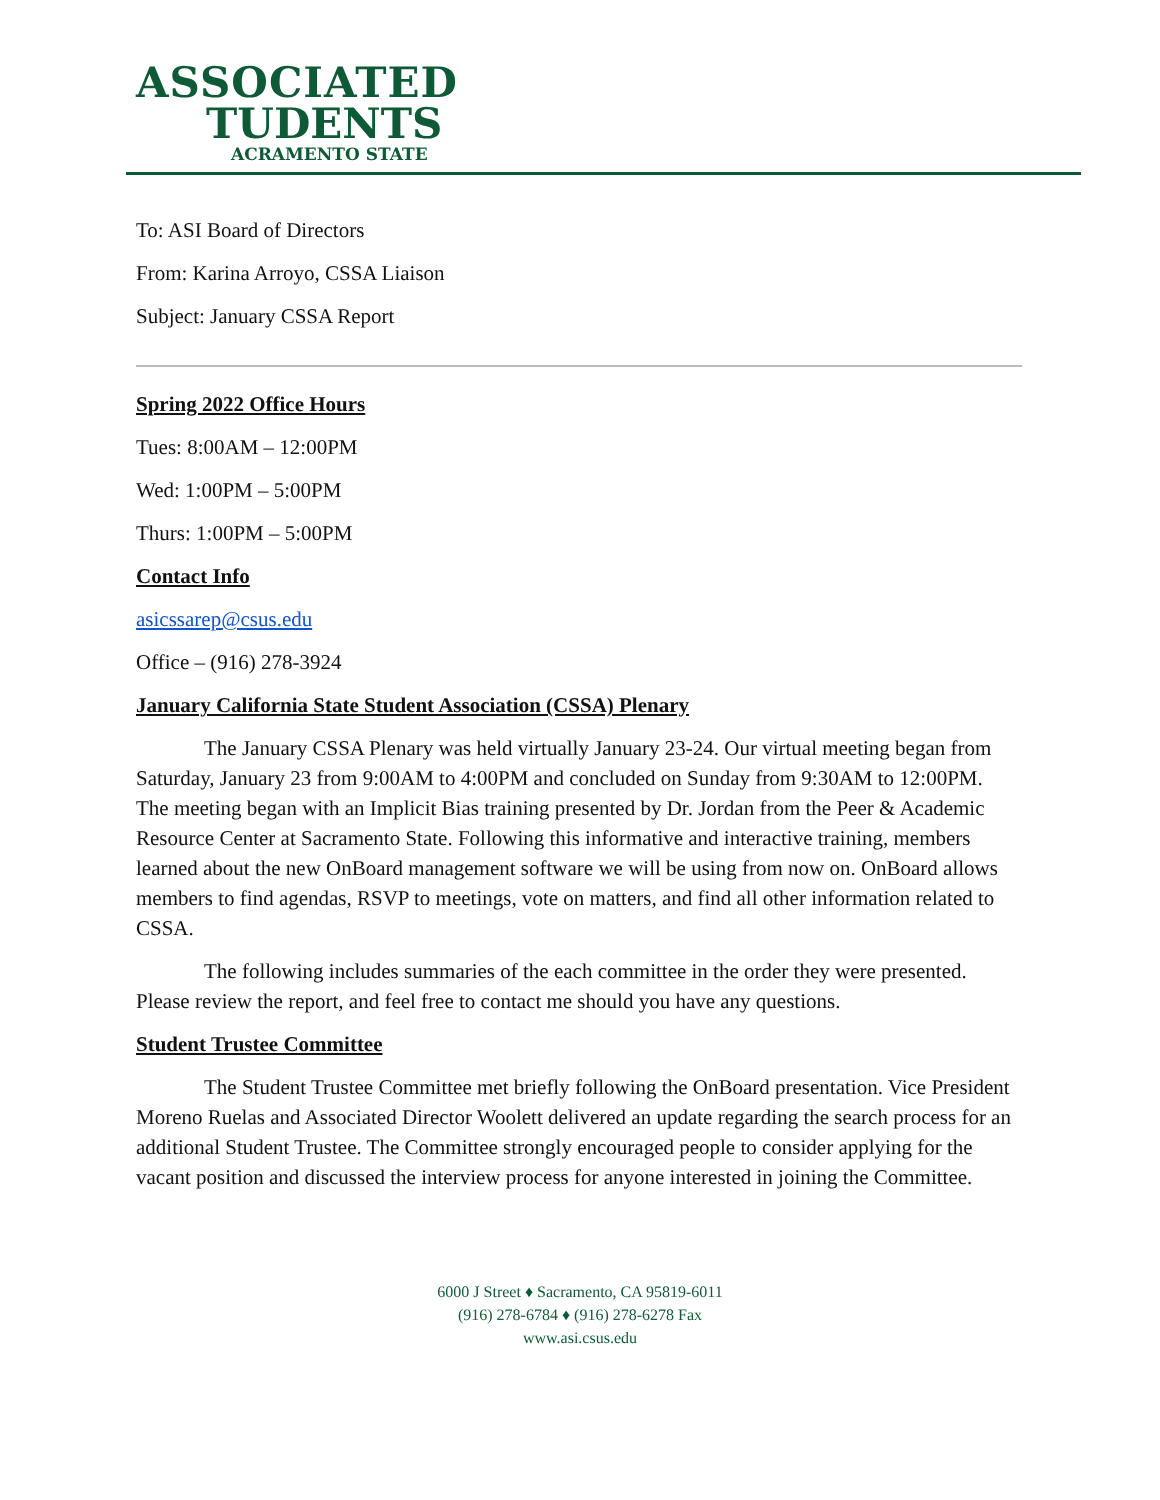ASSOCIATED
TUDENTS
ACRAMENTO STATE
To: ASI Board of Directors
From: Karina Arroyo, CSSA Liaison
Subject: January CSSA Report
Spring 2022 Office Hours
Tues: 8:00AM – 12:00PM
Wed: 1:00PM – 5:00PM
Thurs: 1:00PM – 5:00PM
Contact Info
asicssarep@csus.edu
Office – (916) 278-3924
January California State Student Association (CSSA) Plenary
The January CSSA Plenary was held virtually January 23-24. Our virtual meeting began from Saturday, January 23 from 9:00AM to 4:00PM and concluded on Sunday from 9:30AM to 12:00PM. The meeting began with an Implicit Bias training presented by Dr. Jordan from the Peer & Academic Resource Center at Sacramento State. Following this informative and interactive training, members learned about the new OnBoard management software we will be using from now on. OnBoard allows members to find agendas, RSVP to meetings, vote on matters, and find all other information related to CSSA.
The following includes summaries of the each committee in the order they were presented. Please review the report, and feel free to contact me should you have any questions.
Student Trustee Committee
The Student Trustee Committee met briefly following the OnBoard presentation. Vice President Moreno Ruelas and Associated Director Woolett delivered an update regarding the search process for an additional Student Trustee. The Committee strongly encouraged people to consider applying for the vacant position and discussed the interview process for anyone interested in joining the Committee.
6000 J Street ♦ Sacramento, CA 95819-6011
(916) 278-6784 ♦ (916) 278-6278 Fax
www.asi.csus.edu